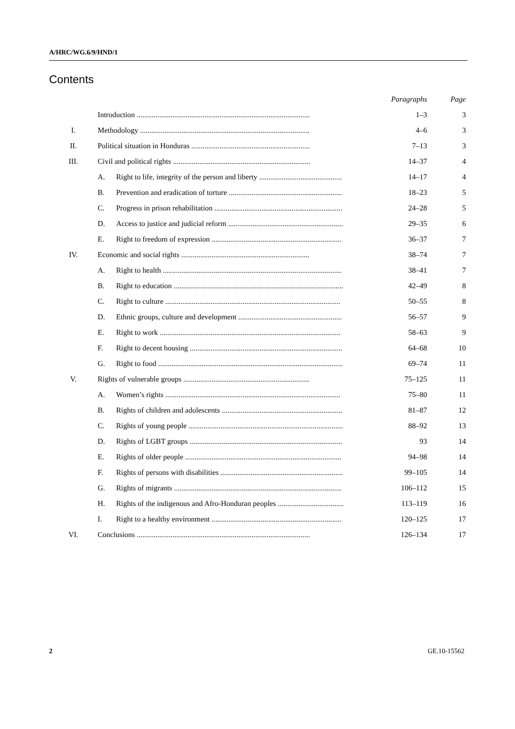A/HRC/WG.6/9/HND/1
Contents
| | | | Paragraphs | Page |
| --- | --- | --- | --- | --- |
| | Introduction ............................................................................................ | | 1–3 | 3 |
| I. | Methodology .......................................................................................... | | 4–6 | 3 |
| II. | Political situation in Honduras ............................................................... | | 7–13 | 3 |
| III. | Civil and political rights ......................................................................... | | 14–37 | 4 |
| | A. | Right to life, integrity of the person and liberty ............................................ | 14–17 | 4 |
| | B. | Prevention and eradication of torture ............................................................ | 18–23 | 5 |
| | C. | Progress in prison rehabilitation .................................................................... | 24–28 | 5 |
| | D. | Access to justice and judicial reform ............................................................. | 29–35 | 6 |
| | E. | Right to freedom of expression ..................................................................... | 36–37 | 7 |
| IV. | Economic and social rights .................................................................... | | 38–74 | 7 |
| | A. | Right to health ............................................................................................... | 38–41 | 7 |
| | B. | Right to education .......................................................................................... | 42–49 | 8 |
| | C. | Right to culture ............................................................................................. | 50–55 | 8 |
| | D. | Ethnic groups, culture and development ....................................................... | 56–57 | 9 |
| | E. | Right to work ................................................................................................ | 58–63 | 9 |
| | F. | Right to decent housing ................................................................................. | 64–68 | 10 |
| | G. | Right to food .................................................................................................. | 69–74 | 11 |
| V. | Rights of vulnerable groups ................................................................... | | 75–125 | 11 |
| | A. | Women’s rights ............................................................................................. | 75–80 | 11 |
| | B. | Rights of children and adolescents ................................................................ | 81–87 | 12 |
| | C. | Rights of young people .................................................................................. | 88–92 | 13 |
| | D. | Rights of LGBT groups ................................................................................. | 93 | 14 |
| | E. | Rights of older people ................................................................................... | 94–98 | 14 |
| | F. | Rights of persons with disabilities ................................................................. | 99–105 | 14 |
| | G. | Rights of migrants ......................................................................................... | 106–112 | 15 |
| | H. | Rights of the indigenous and Afro-Honduran peoples ................................... | 113–119 | 16 |
| | I. | Right to a healthy environment ..................................................................... | 120–125 | 17 |
| VI. | Conclusions ............................................................................................ | | 126–134 | 17 |
2 GE.10-15562